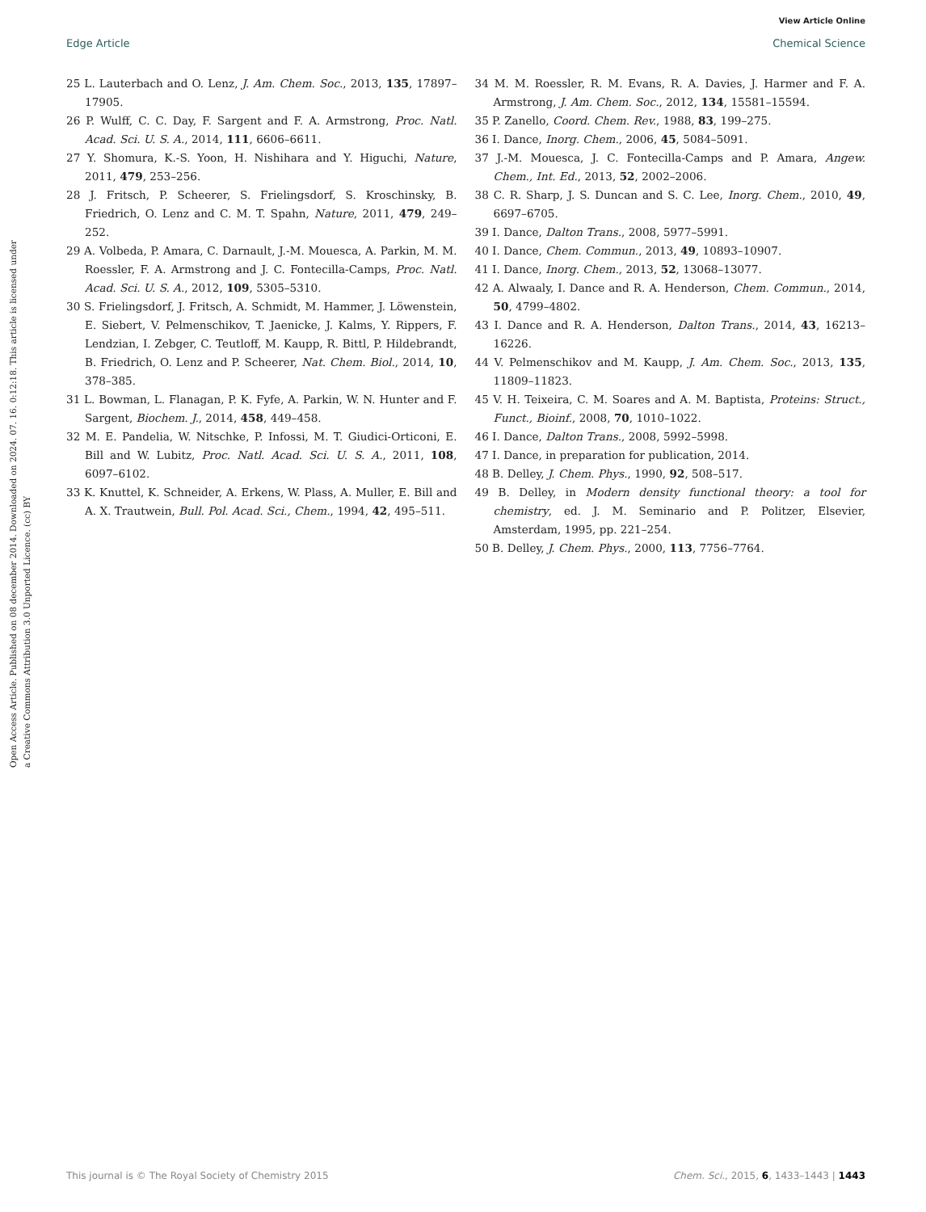View Article Online
Edge Article Chemical Science
Open Access Article. Published on 08 december 2014. Downloaded on 2024. 07. 16. 0:12:18. This article is licensed under a Creative Commons Attribution 3.0 Unported Licence. (cc) BY
25 L. Lauterbach and O. Lenz, J. Am. Chem. Soc., 2013, 135, 17897–17905.
26 P. Wulff, C. C. Day, F. Sargent and F. A. Armstrong, Proc. Natl. Acad. Sci. U. S. A., 2014, 111, 6606–6611.
27 Y. Shomura, K.-S. Yoon, H. Nishihara and Y. Higuchi, Nature, 2011, 479, 253–256.
28 J. Fritsch, P. Scheerer, S. Frielingsdorf, S. Kroschinsky, B. Friedrich, O. Lenz and C. M. T. Spahn, Nature, 2011, 479, 249–252.
29 A. Volbeda, P. Amara, C. Darnault, J.-M. Mouesca, A. Parkin, M. M. Roessler, F. A. Armstrong and J. C. Fontecilla-Camps, Proc. Natl. Acad. Sci. U. S. A., 2012, 109, 5305–5310.
30 S. Frielingsdorf, J. Fritsch, A. Schmidt, M. Hammer, J. Löwenstein, E. Siebert, V. Pelmenschikov, T. Jaenicke, J. Kalms, Y. Rippers, F. Lendzian, I. Zebger, C. Teutloff, M. Kaupp, R. Bittl, P. Hildebrandt, B. Friedrich, O. Lenz and P. Scheerer, Nat. Chem. Biol., 2014, 10, 378–385.
31 L. Bowman, L. Flanagan, P. K. Fyfe, A. Parkin, W. N. Hunter and F. Sargent, Biochem. J., 2014, 458, 449–458.
32 M. E. Pandelia, W. Nitschke, P. Infossi, M. T. Giudici-Orticoni, E. Bill and W. Lubitz, Proc. Natl. Acad. Sci. U. S. A., 2011, 108, 6097–6102.
33 K. Knuttel, K. Schneider, A. Erkens, W. Plass, A. Muller, E. Bill and A. X. Trautwein, Bull. Pol. Acad. Sci., Chem., 1994, 42, 495–511.
34 M. M. Roessler, R. M. Evans, R. A. Davies, J. Harmer and F. A. Armstrong, J. Am. Chem. Soc., 2012, 134, 15581–15594.
35 P. Zanello, Coord. Chem. Rev., 1988, 83, 199–275.
36 I. Dance, Inorg. Chem., 2006, 45, 5084–5091.
37 J.-M. Mouesca, J. C. Fontecilla-Camps and P. Amara, Angew. Chem., Int. Ed., 2013, 52, 2002–2006.
38 C. R. Sharp, J. S. Duncan and S. C. Lee, Inorg. Chem., 2010, 49, 6697–6705.
39 I. Dance, Dalton Trans., 2008, 5977–5991.
40 I. Dance, Chem. Commun., 2013, 49, 10893–10907.
41 I. Dance, Inorg. Chem., 2013, 52, 13068–13077.
42 A. Alwaaly, I. Dance and R. A. Henderson, Chem. Commun., 2014, 50, 4799–4802.
43 I. Dance and R. A. Henderson, Dalton Trans., 2014, 43, 16213–16226.
44 V. Pelmenschikov and M. Kaupp, J. Am. Chem. Soc., 2013, 135, 11809–11823.
45 V. H. Teixeira, C. M. Soares and A. M. Baptista, Proteins: Struct., Funct., Bioinf., 2008, 70, 1010–1022.
46 I. Dance, Dalton Trans., 2008, 5992–5998.
47 I. Dance, in preparation for publication, 2014.
48 B. Delley, J. Chem. Phys., 1990, 92, 508–517.
49 B. Delley, in Modern density functional theory: a tool for chemistry, ed. J. M. Seminario and P. Politzer, Elsevier, Amsterdam, 1995, pp. 221–254.
50 B. Delley, J. Chem. Phys., 2000, 113, 7756–7764.
This journal is © The Royal Society of Chemistry 2015 Chem. Sci., 2015, 6, 1433–1443 | 1443